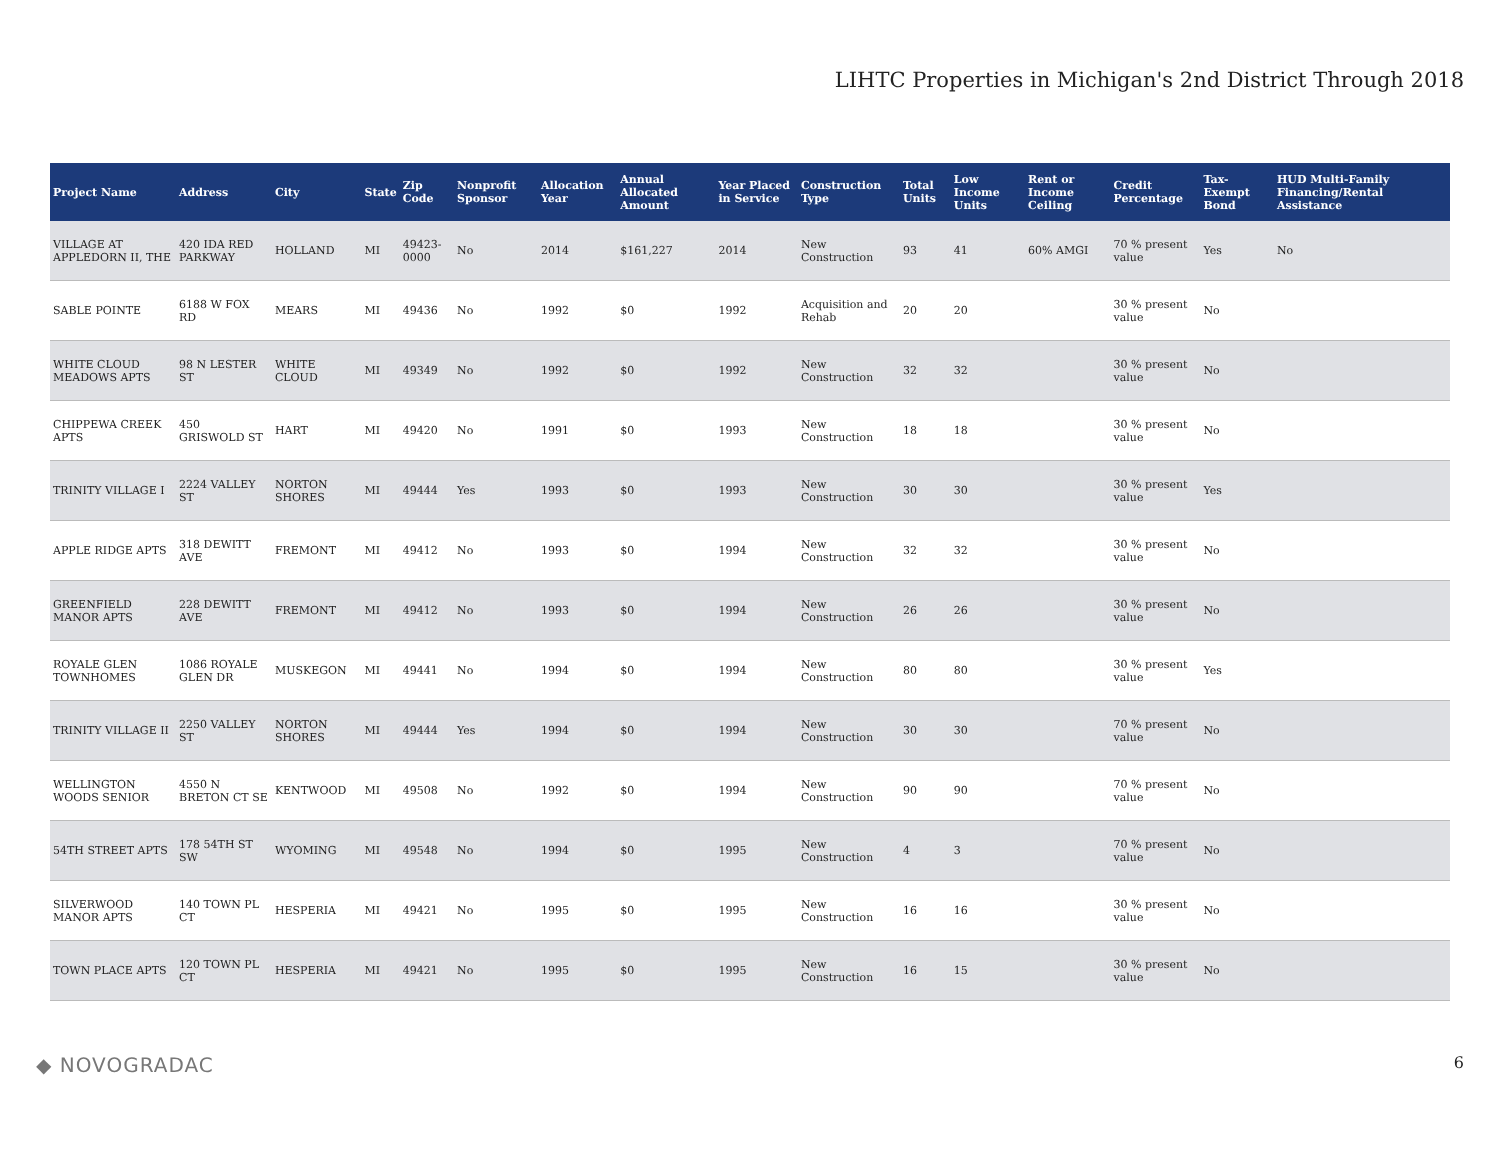LIHTC Properties in Michigan's 2nd District Through 2018
| Project Name | Address | City | State | Zip Code | Nonprofit Sponsor | Allocation Year | Annual Allocated Amount | Year Placed in Service | Construction Type | Total Units | Low Income Units | Rent or Income Ceiling | Credit Percentage | Tax-Exempt Bond | HUD Multi-Family Financing/Rental Assistance |
| --- | --- | --- | --- | --- | --- | --- | --- | --- | --- | --- | --- | --- | --- | --- | --- |
| VILLAGE AT APPLEDORN II, THE | 420 IDA RED PARKWAY | HOLLAND | MI | 49423-0000 | No | 2014 | $161,227 | 2014 | New Construction | 93 | 41 | 60% AMGI | 70 % present value | Yes | No |
| SABLE POINTE | 6188 W FOX RD | MEARS | MI | 49436 | No | 1992 | $0 | 1992 | Acquisition and Rehab | 20 | 20 | | 30 % present value | No | |
| WHITE CLOUD MEADOWS APTS | 98 N LESTER ST | WHITE CLOUD | MI | 49349 | No | 1992 | $0 | 1992 | New Construction | 32 | 32 | | 30 % present value | No | |
| CHIPPEWA CREEK APTS | 450 GRISWOLD ST | HART | MI | 49420 | No | 1991 | $0 | 1993 | New Construction | 18 | 18 | | 30 % present value | No | |
| TRINITY VILLAGE I | 2224 VALLEY ST | NORTON SHORES | MI | 49444 | Yes | 1993 | $0 | 1993 | New Construction | 30 | 30 | | 30 % present value | Yes | |
| APPLE RIDGE APTS | 318 DEWITT AVE | FREMONT | MI | 49412 | No | 1993 | $0 | 1994 | New Construction | 32 | 32 | | 30 % present value | No | |
| GREENFIELD MANOR APTS | 228 DEWITT AVE | FREMONT | MI | 49412 | No | 1993 | $0 | 1994 | New Construction | 26 | 26 | | 30 % present value | No | |
| ROYALE GLEN TOWNHOMES | 1086 ROYALE GLEN DR | MUSKEGON | MI | 49441 | No | 1994 | $0 | 1994 | New Construction | 80 | 80 | | 30 % present value | Yes | |
| TRINITY VILLAGE II | 2250 VALLEY ST | NORTON SHORES | MI | 49444 | Yes | 1994 | $0 | 1994 | New Construction | 30 | 30 | | 70 % present value | No | |
| WELLINGTON WOODS SENIOR | 4550 N BRETON CT SE | KENTWOOD | MI | 49508 | No | 1992 | $0 | 1994 | New Construction | 90 | 90 | | 70 % present value | No | |
| 54TH STREET APTS | 178 54TH ST SW | WYOMING | MI | 49548 | No | 1994 | $0 | 1995 | New Construction | 4 | 3 | | 70 % present value | No | |
| SILVERWOOD MANOR APTS | 140 TOWN PL CT | HESPERIA | MI | 49421 | No | 1995 | $0 | 1995 | New Construction | 16 | 16 | | 30 % present value | No | |
| TOWN PLACE APTS | 120 TOWN PL CT | HESPERIA | MI | 49421 | No | 1995 | $0 | 1995 | New Construction | 16 | 15 | | 30 % present value | No | |
◆ NOVOGRADAC 6